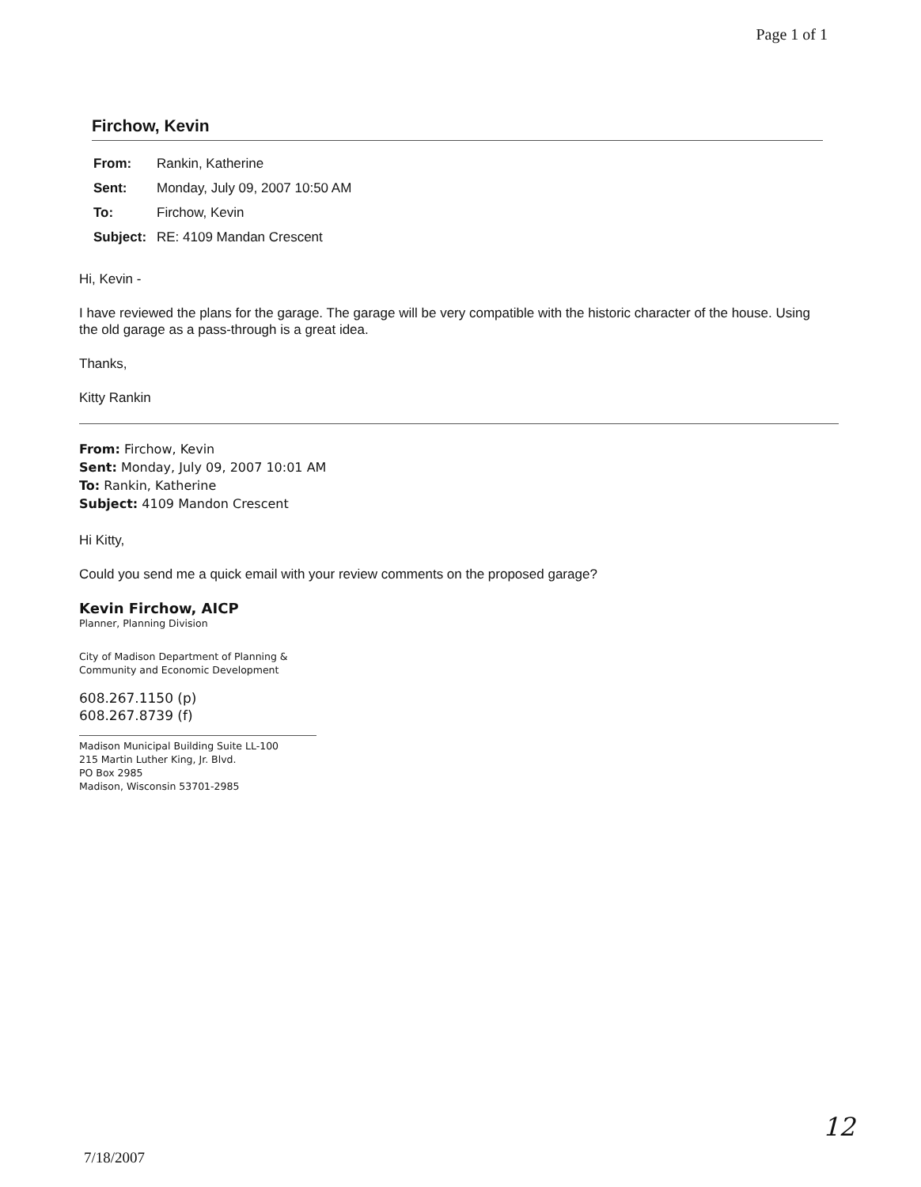Page 1 of 1
Firchow, Kevin
| From: | Rankin, Katherine |
| Sent: | Monday, July 09, 2007 10:50 AM |
| To: | Firchow, Kevin |
| Subject: | RE: 4109 Mandan Crescent |
Hi, Kevin -
I have reviewed the plans for the garage. The garage will be very compatible with the historic character of the house. Using the old garage as a pass-through is a great idea.
Thanks,
Kitty Rankin
From: Firchow, Kevin
Sent: Monday, July 09, 2007 10:01 AM
To: Rankin, Katherine
Subject: 4109 Mandon Crescent
Hi Kitty,
Could you send me a quick email with your review comments on the proposed garage?
Kevin Firchow, AICP
Planner, Planning Division
City of Madison Department of Planning &
Community and Economic Development
608.267.1150 (p)
608.267.8739 (f)
Madison Municipal Building Suite LL-100
215 Martin Luther King, Jr. Blvd.
PO Box 2985
Madison, Wisconsin 53701-2985
12
7/18/2007